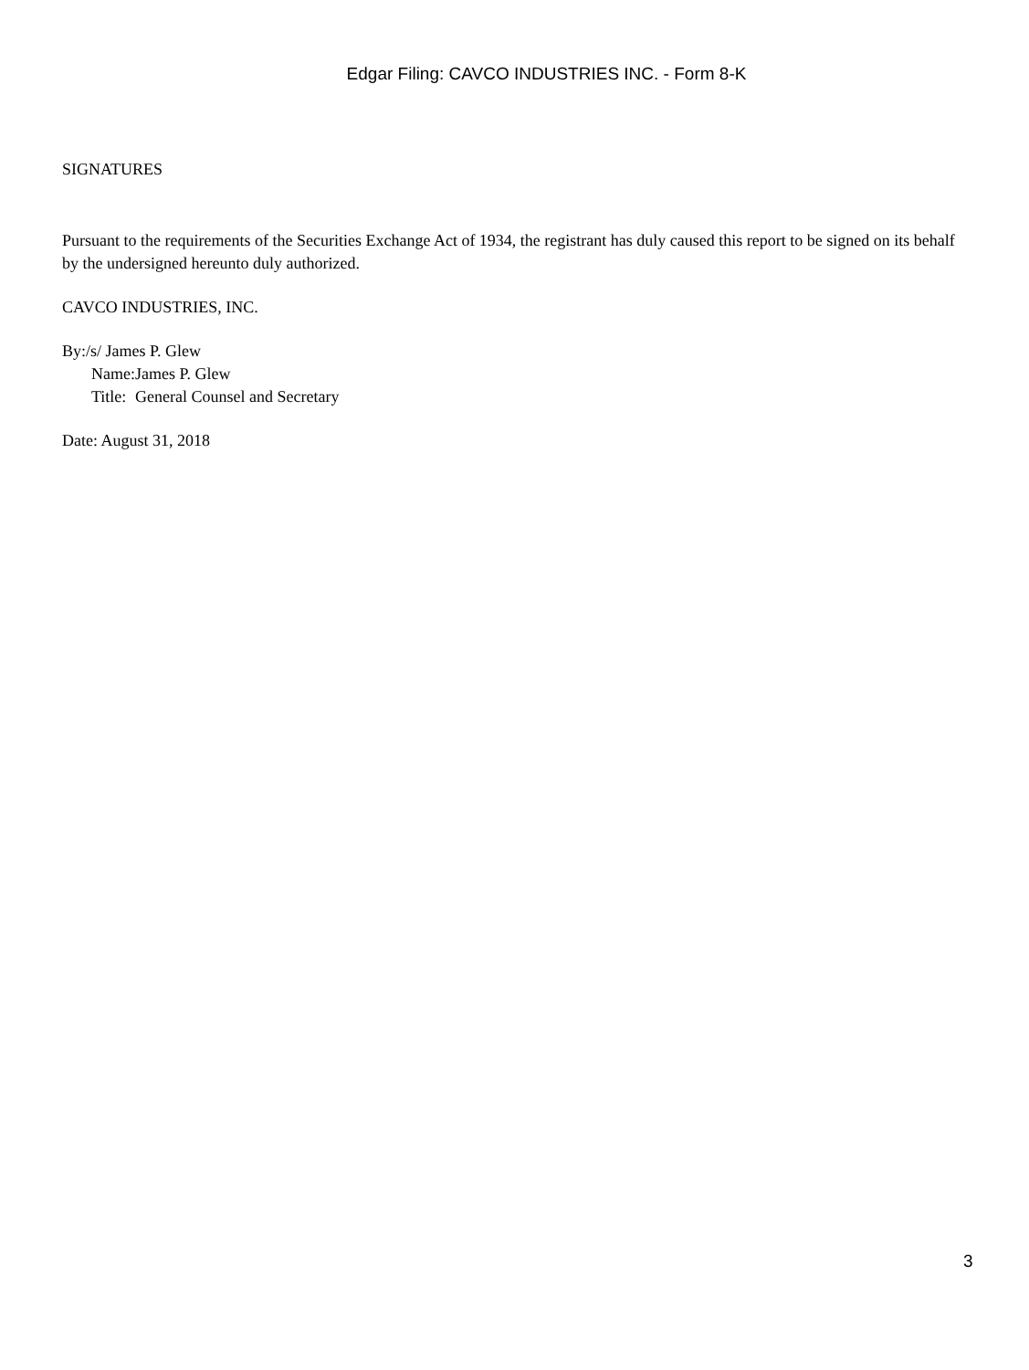Edgar Filing: CAVCO INDUSTRIES INC. - Form 8-K
SIGNATURES
Pursuant to the requirements of the Securities Exchange Act of 1934, the registrant has duly caused this report to be signed on its behalf by the undersigned hereunto duly authorized.
CAVCO INDUSTRIES, INC.
| By:/s/ James P. Glew | |
| Name: | James P. Glew |
| Title: | General Counsel and Secretary |
Date: August 31, 2018
3